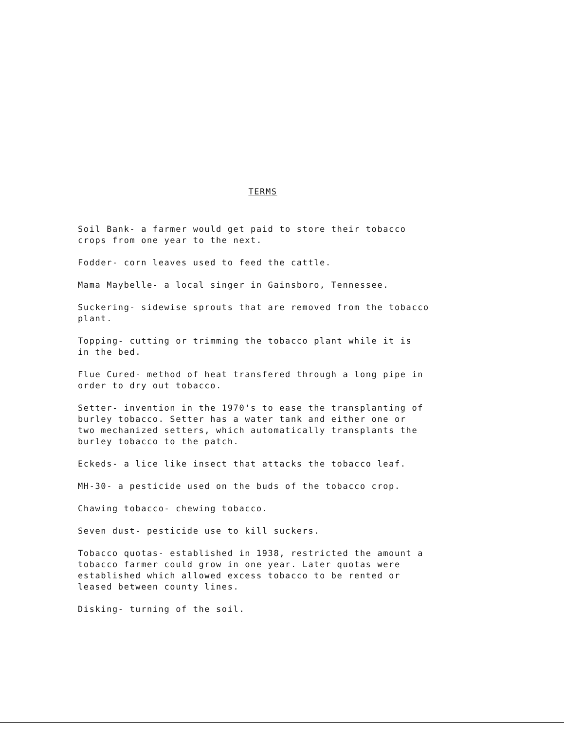TERMS
Soil Bank- a farmer would get paid to store their tobacco
crops from one year to the next.
Fodder- corn leaves used to feed the cattle.
Mama Maybelle- a local singer in Gainsboro, Tennessee.
Suckering- sidewise sprouts that are removed from the tobacco
plant.
Topping- cutting or trimming the tobacco plant while it is
in the bed.
Flue Cured- method of heat transfered through a long pipe in
order to dry out tobacco.
Setter- invention in the 1970's to ease the transplanting of
burley tobacco. Setter has a water tank and either one or
two mechanized setters, which automatically transplants the
burley tobacco to the patch.
Eckeds- a lice like insect that attacks the tobacco leaf.
MH-30- a pesticide used on the buds of the tobacco crop.
Chawing tobacco- chewing tobacco.
Seven dust- pesticide use to kill suckers.
Tobacco quotas- established in 1938, restricted the amount a
tobacco farmer could grow in one year. Later quotas were
established which allowed excess tobacco to be rented or
leased between county lines.
Disking- turning of the soil.